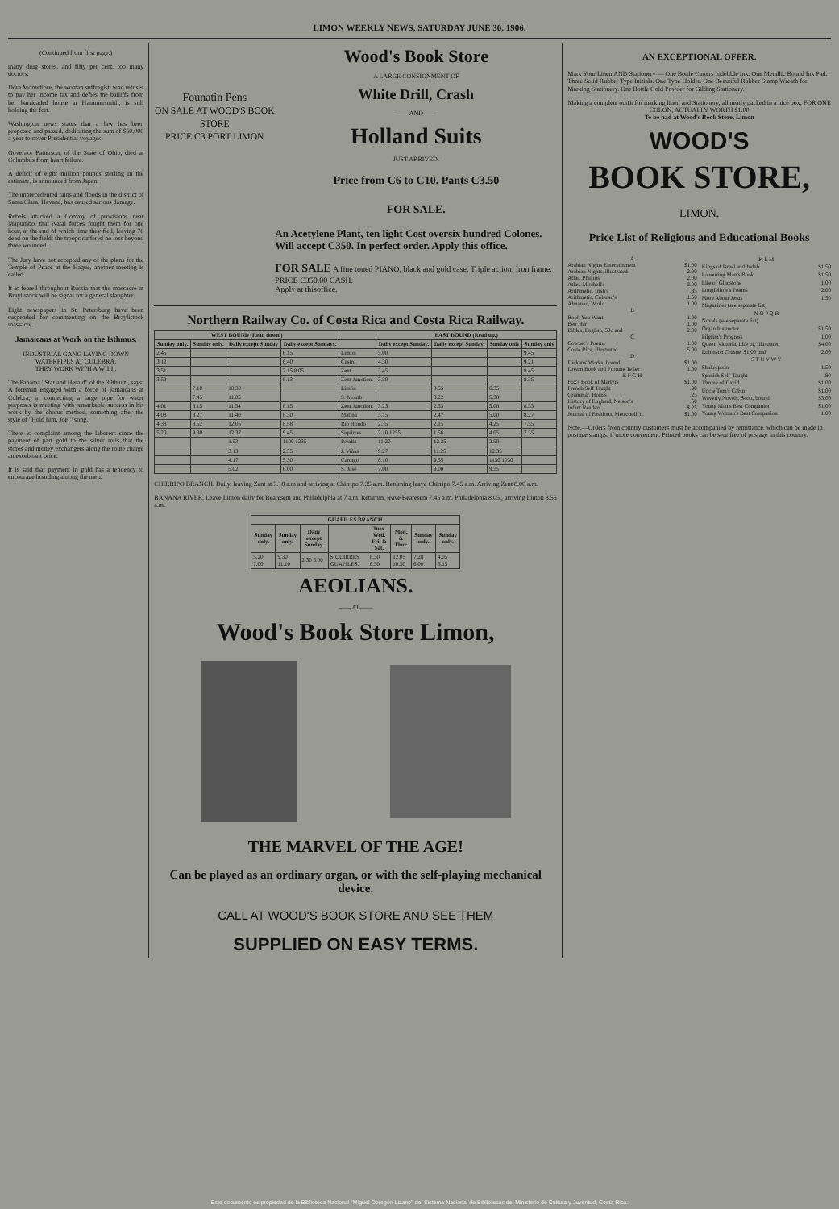LIMON WEEKLY NEWS, SATURDAY JUNE 30, 1906.
(Continued from first page.)
many drug stores, and fifty per cent, too many doctors.
Dora Montefiore, the woman suffragist, who refuses to pay her income tax and defies the bailiffs from her barricaded house at Hammersmith, is still holding the fort.
Washington news states that a law has been proposed and passed, dedicating the sum of $50,000 a year to cover Presidential voyages.
Governor Patterson, of the State of Ohio, died at Columbus from heart failure.
A deficit of eight million pounds sterling in the estimate, is announced from Japan.
The unprecedented rains and floods in the district of Santa Clara, Havana, has caused serious damage.
Rebels attacked a Convoy of provisions near Mapumbo, that Natal forces fought them for one hour, at the end of which time they fled, leaving 70 dead on the field; the troops suffered no loss beyond three wounded.
The Jury have not accepted any of the plans for the Temple of Peace at the Hague, another meeting is called.
It is feared throughout Russia that the massacre at Braylistock will be signal for a general slaughter.
Eight newspapers in St. Petersburg have been suspended for commenting on the Braylistock massacre.
Jamaicans at Work on the Isthmus.
INDUSTRIAL GANG LAYING DOWN WATERPIPES AT CULEBRA.
THEY WORK WITH A WILL.
The Panama "Star and Herald" of the 30th ult., says: A foreman engaged with a force of Jamaicans at Culebra, in connecting a large pipe for water purposes is meeting with remarkable success in his work by the chorus method, something after the style of "Hold him, Joe!" song.
There is complaint among the laborers since the payment of part gold to the silver rolls that the stores and money exchangers along the route charge an exorbitant price.
It is said that payment in gold has a tendency to encourage hoarding among the men.
Founatin Pens
ON SALE AT WOOD'S BOOK STORE
PRICE C3 PORT LIMON
Wood's Book Store
A LARGE CONSIGNMENT OF
White Drill, Crash
——AND——
Holland Suits
JUST ARRIVED.
Price from C6 to C10. Pants C3.50
FOR SALE.
An Acetylene Plant, ten light Cost oversix hundred Colones. Will accept C350. In perfect order. Apply this office.
FOR SALE A fine toned PIANO, black and gold case. Triple action. Iron frame.
PRICE C350.00 CASH.
Apply at thisoffice.
Northern Railway Co. of Costa Rica and Costa Rica Railway.
| WEST BOUND (Read down.) | | | | | EAST BOUND (Read up.) | | | |
| --- | --- | --- | --- | --- | --- | --- | --- | --- |
| Sunday only. | Sunday only. | Daily except Sunday | Daily except Sundays. | | Daily except Sunday. | Daily except Sunday. | Sunday only | Sunday only |
| 2.45 | | | 6.15 | Limon | 5.00 | | | 9.45 |
| 3.12 | | | 6.40 | Castro | 4.30 | | | 9.21 |
| 3.51 | | | 7.15 8.05 | Zent | 3.45 | | | 8.45 |
| 3.59 | | | 8.13 | Zent Junction. | 3.30 | | | 8.35 |
| | 7.10 | 10.30 | | Limón | | 3.55 | 6.35 | |
| | 7.45 | 11.05 | | S. Mouth | | 3.22 | 5.38 | |
| 4.01 | 8.15 | 11.34 | 8.15 | Zent Junction. | 3.23 | 2.53 | 5.08 | 8.33 |
| 4.08 | 8.27 | 11.40 | 8.30 | Matina | 3.15 | 2.47 | 5.00 | 8.27 |
| 4.38 | 8.52 | 12.05 | 8.58 | Rio Hondo | 2.35 | 2.15 | 4.25 | 7.55 |
| 5.20 | 9.30 | 12.37 | 9.45 | Siquirres | 2.10 1255 | 1.56 | 4.05 | 7.35 |
| | | 1.53 | 1100 1235 | Peralta | 11.20 | 12.35 | 2.50 | |
| | | 3.13 | 2.35 | J. Viñas | 9.27 | 11.25 | 12.35 | |
| | | 4.17 | 5.30 | Cartago | 8.10 | 9.55 | 1130 1030 | |
| | | 5.02 | 6.00 | S. José | 7.00 | 9.00 | 9.35 | |
CHIRRIPO BRANCH. Daily, leaving Zent at 7.18 a.m and arriving at Chirripo 7.35 a.m. Returning leave Chirripo 7.45 a.m. Arriving Zent 8.00 a.m.
BANANA RIVER. Leave Limón daily for Bearesem and Philadelphia at 7 a.m. Returnin, leave Bearesem 7.45 a.m. Philadelphia 8.05., arriving Limon 8.55 a.m.
| GUAPILES BRANCH. | | | | | | | |
| --- | --- | --- | --- | --- | --- | --- | --- |
| Sunday only. | Sunday only. | Daily except Sunday. | | Tues. Wed. Fri. & Sat. | Mon. & Thur. | Sunday only. | Sunday only. |
| 5.20 7.00 | 9.30 11.10 | 2.30 5.00 | SIQUIRRES. GUAPILES. | 8.30 6.30 | 12.05 10.30 | 7.28 6.00 | 4.05 3.15 |
AEOLIANS.
——AT——
Wood's Book Store Limon,
THE MARVEL OF THE AGE!
Can be played as an ordinary organ, or with the self-playing mechanical device.
CALL AT WOOD'S BOOK STORE AND SEE THEM
SUPPLIED ON EASY TERMS.
AN EXCEPTIONAL OFFER.
Mark Your Linen AND Stationery — One Bottle Carters Indelible Ink. One Metallic Bound Ink Pad. Three Solid Rubber Type Initials. One Type Holder. One Beautiful Rubber Stamp Wreath for Marking Stationery. One Bottle Gold Powder for Gilding Stationery.
Making a complete outfit for marking linen and Stationery, all neatly packed in a nice box, FOR ONE COLON, ACTUALLY WORTH $1.00
To be had at Wood's Book Store, Limon
WOOD'S
BOOK STORE,
LIMON.
Price List of Religious and Educational Books
| A | |
| Arabian Nights Entertainment | $1.00 |
| Arabian Nights, illustrated | 2.00 |
| Atlas, Phillips' | 2.00 |
| Atlas, Mitchell's | 3.00 |
| Arithmetic, Irish's | .35 |
| Arithmetic, Colenso's | 1.50 |
| Almanac, World | 1.00 |
| B | |
| Book You Want | 1.00 |
| Ben Hur | 1.00 |
| Bibles, English, 50c and | 2.00 |
| C | |
| Cowper's Poems | 1.00 |
| Costa Rica, illustrated | 5.00 |
| D | |
| Dickens' Works, bound | $1.00 |
| Dream Book and Fortune Teller | 1.00 |
| E F G H | |
| Fox's Book of Martyrs | $1.00 |
| French Self Taught | .90 |
| Grammar, Horn's | .25 |
| History of England, Nelson's | .50 |
| Infant Readers | $.25 |
| Journal of Fashions, Metropolit'n. | $1.00 |
| K L M | |
| Kings of Israel and Judah | $1.50 |
| Labouring Man's Book | $1.50 |
| Life of Gladstone | 1.00 |
| Longfellow's Poems | 2.00 |
| More About Jesus | 1.50 |
| Magazines (see separate list) | |
| N O P Q R | |
| Novels (see separate list) | |
| Organ Instructor | $1.50 |
| Pilgrim's Progress | 1.00 |
| Queen Victoria, Life of, illustrated | $4.00 |
| Robinson Crusoe, $1.00 and | 2.00 |
| S T U V W Y | |
| Shakespeare | 1.50 |
| Spanish Self-Taught | .90 |
| Throne of David | $1.00 |
| Uncle Tom's Cabin | $1.00 |
| Waverly Novels, Scott, bound | $3.00 |
| Young Man's Best Companion | $1.00 |
| Young Woman's Best Companion | 1.00 |
Note.—Orders from country customers must be accompanied by remittance, which can be made in postage stamps, if more convenient. Printed books can be sent free of postage in this country.
Este documento es propiedad de la Biblioteca Nacional "Miguel Obregón Lizano" del Sistema Nacional de Bibliotecas del Ministerio de Cultura y Juventud, Costa Rica.